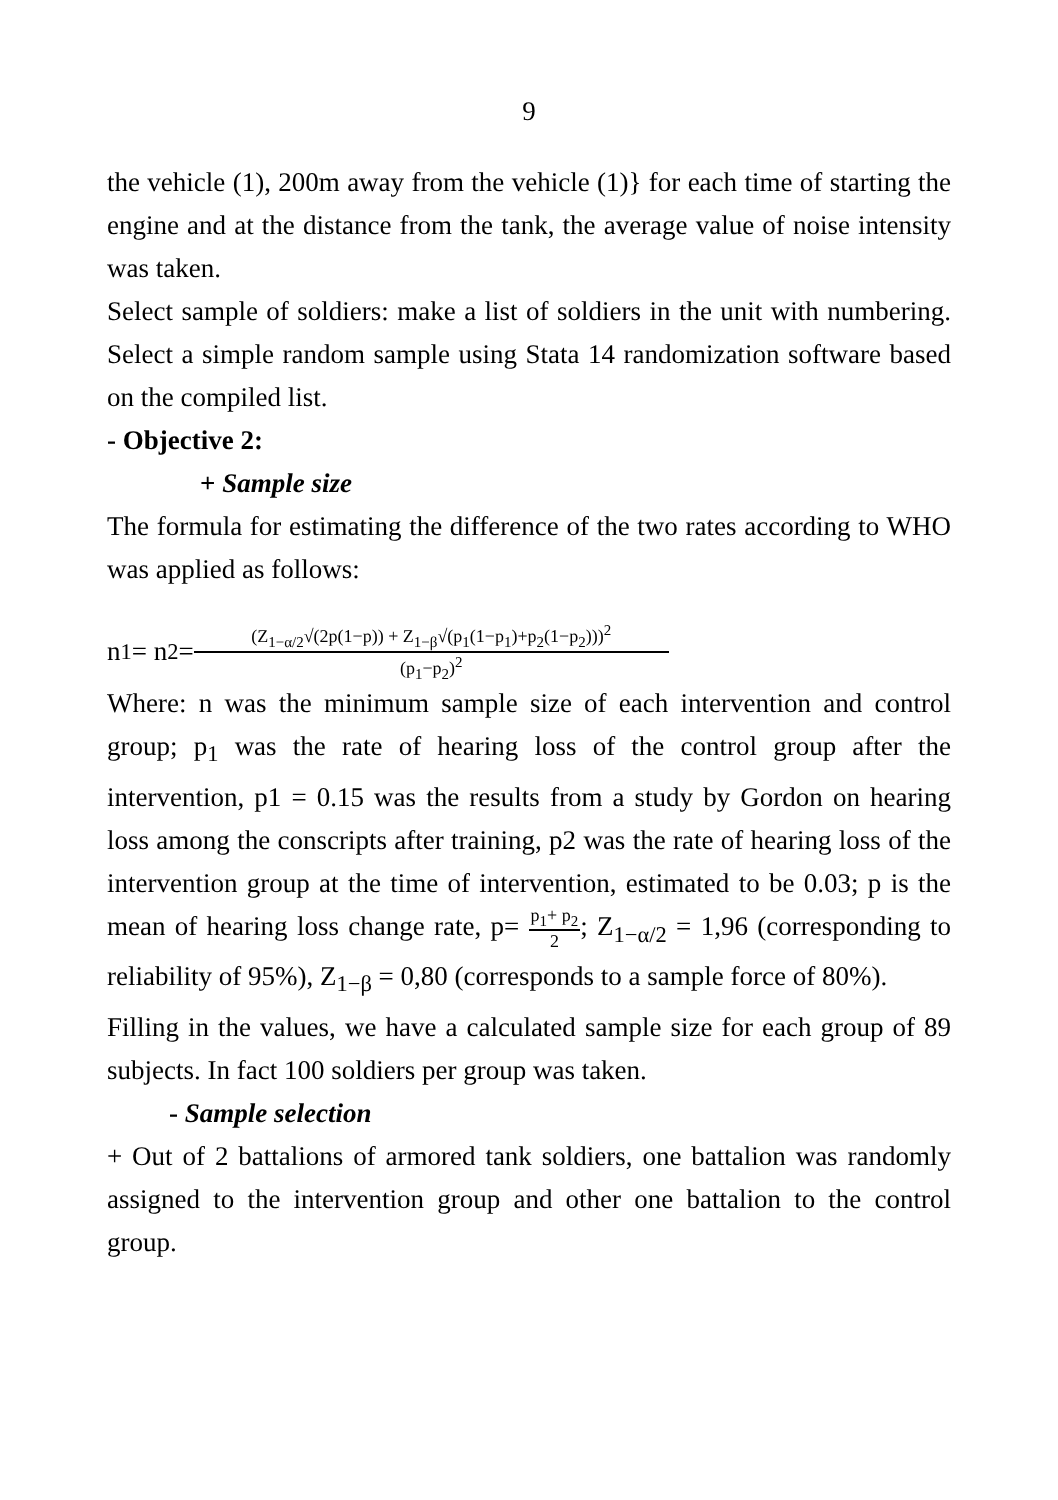9
the vehicle (1), 200m away from the vehicle (1)} for each time of starting the engine and at the distance from the tank, the average value of noise intensity was taken.
Select sample of soldiers: make a list of soldiers in the unit with numbering. Select a simple random sample using Stata 14 randomization software based on the compiled list.
- Objective 2:
+ Sample size
The formula for estimating the difference of the two rates according to WHO was applied as follows:
n<sub>1</sub> = n<sub>2</sub> = (Z<sub>1−α/2</sub>√(2p(1−p)) + Z<sub>1−β</sub>√(p<sub>1</sub>(1−p<sub>1</sub>)+p<sub>2</sub>(1−p<sub>2</sub>)))<sup>2</sup> (p<sub>1</sub>−p<sub>2</sub>)<sup>2</sup>
Where: n was the minimum sample size of each intervention and control group; p<sub>1</sub> was the rate of hearing loss of the control group after the intervention, p1 = 0.15 was the results from a study by Gordon on hearing loss among the conscripts after training, p2 was the rate of hearing loss of the intervention group at the time of intervention, estimated to be 0.03; p is the mean of hearing loss change rate, p= p<sub>1</sub>+ p<sub>2</sub> 2; Z<sub>1−α/2</sub> = 1,96 (corresponding to reliability of 95%), Z<sub>1−β</sub> = 0,80 (corresponds to a sample force of 80%).
Filling in the values, we have a calculated sample size for each group of 89 subjects. In fact 100 soldiers per group was taken.
- Sample selection
+ Out of 2 battalions of armored tank soldiers, one battalion was randomly assigned to the intervention group and other one battalion to the control group.